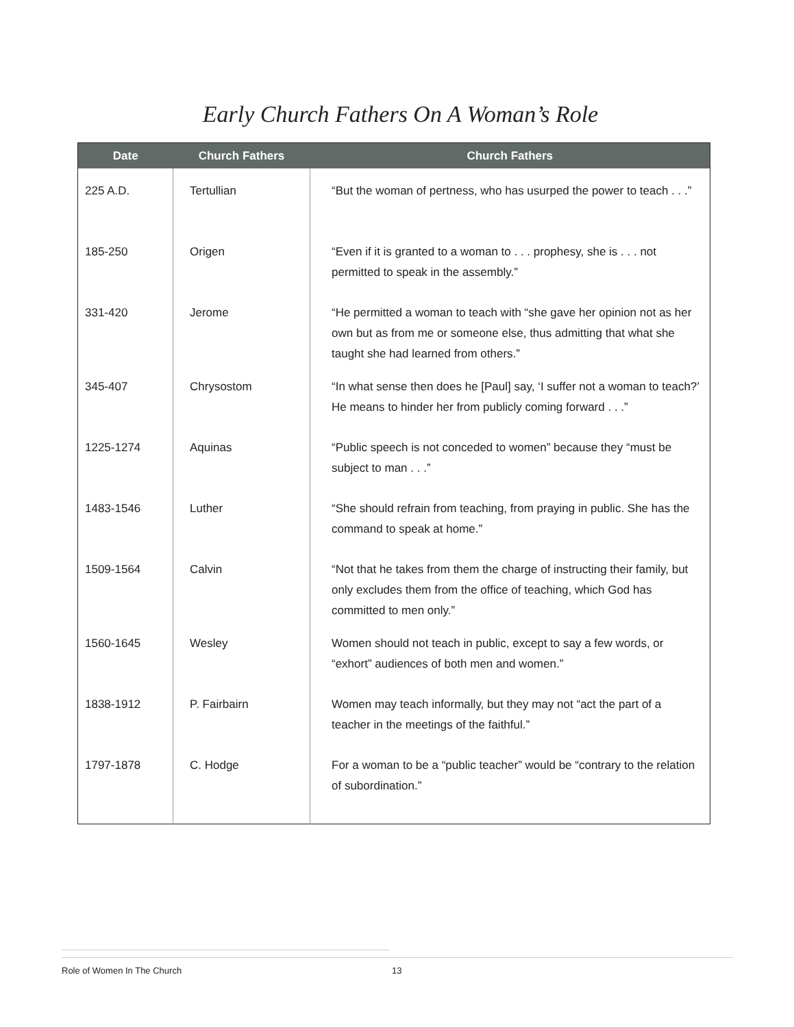Early Church Fathers On A Woman’s Role
| Date | Church Fathers | Church Fathers |
| --- | --- | --- |
| 225 A.D. | Tertullian | “But the woman of pertness, who has usurped the power to teach . . .” |
| 185-250 | Origen | “Even if it is granted to a woman to . . . prophesy, she is . . . not permitted to speak in the assembly.” |
| 331-420 | Jerome | “He permitted a woman to teach with “she gave her opinion not as her own but as from me or someone else, thus admitting that what she taught she had learned from others.” |
| 345-407 | Chrysostom | “In what sense then does he [Paul] say, ‘I suffer not a woman to teach?’ He means to hinder her from publicly coming forward . . .” |
| 1225-1274 | Aquinas | “Public speech is not conceded to women” because they “must be subject to man . . .” |
| 1483-1546 | Luther | “She should refrain from teaching, from praying in public. She has the command to speak at home.” |
| 1509-1564 | Calvin | “Not that he takes from them the charge of instructing their family, but only excludes them from the office of teaching, which God has committed to men only.” |
| 1560-1645 | Wesley | Women should not teach in public, except to say a few words, or “exhort” audiences of both men and women.” |
| 1838-1912 | P. Fairbairn | Women may teach informally, but they may not “act the part of a teacher in the meetings of the faithful.” |
| 1797-1878 | C. Hodge | For a woman to be a “public teacher” would be “contrary to the relation of subordination.” |
Role of Women In The Church 13